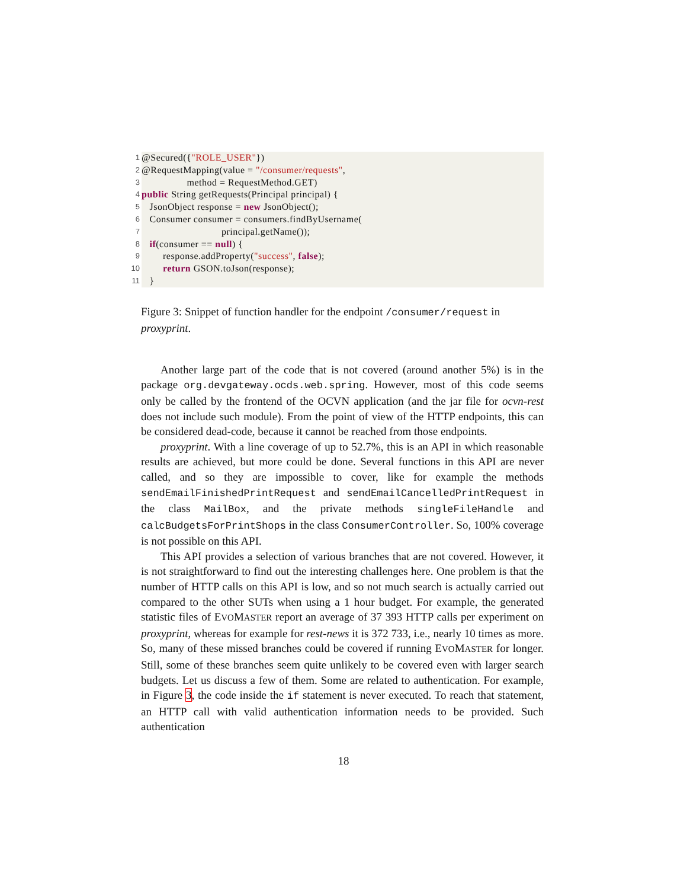1 @Secured({"ROLE_USER"})
2 @RequestMapping(value = "/consumer/requests",
3 method = RequestMethod.GET)
4 public String getRequests(Principal principal) {
5 JsonObject response = new JsonObject();
6 Consumer consumer = consumers.findByUsername(
7 principal.getName());
8 if(consumer == null) {
9 response.addProperty("success", false);
10 return GSON.toJson(response);
11 }
Figure 3: Snippet of function handler for the endpoint /consumer/request in proxyprint.
Another large part of the code that is not covered (around another 5%) is in the package org.devgateway.ocds.web.spring. However, most of this code seems only be called by the frontend of the OCVN application (and the jar file for ocvn-rest does not include such module). From the point of view of the HTTP endpoints, this can be considered dead-code, because it cannot be reached from those endpoints.
proxyprint. With a line coverage of up to 52.7%, this is an API in which reasonable results are achieved, but more could be done. Several functions in this API are never called, and so they are impossible to cover, like for example the methods sendEmailFinishedPrintRequest and sendEmailCancelledPrintRequest in the class MailBox, and the private methods singleFileHandle and calcBudgetsForPrintShops in the class ConsumerController. So, 100% coverage is not possible on this API.
This API provides a selection of various branches that are not covered. However, it is not straightforward to find out the interesting challenges here. One problem is that the number of HTTP calls on this API is low, and so not much search is actually carried out compared to the other SUTs when using a 1 hour budget. For example, the generated statistic files of EVOMASTER report an average of 37 393 HTTP calls per experiment on proxyprint, whereas for example for rest-news it is 372 733, i.e., nearly 10 times as more. So, many of these missed branches could be covered if running EVOMASTER for longer. Still, some of these branches seem quite unlikely to be covered even with larger search budgets. Let us discuss a few of them. Some are related to authentication. For example, in Figure 3, the code inside the if statement is never executed. To reach that statement, an HTTP call with valid authentication information needs to be provided. Such authentication
18